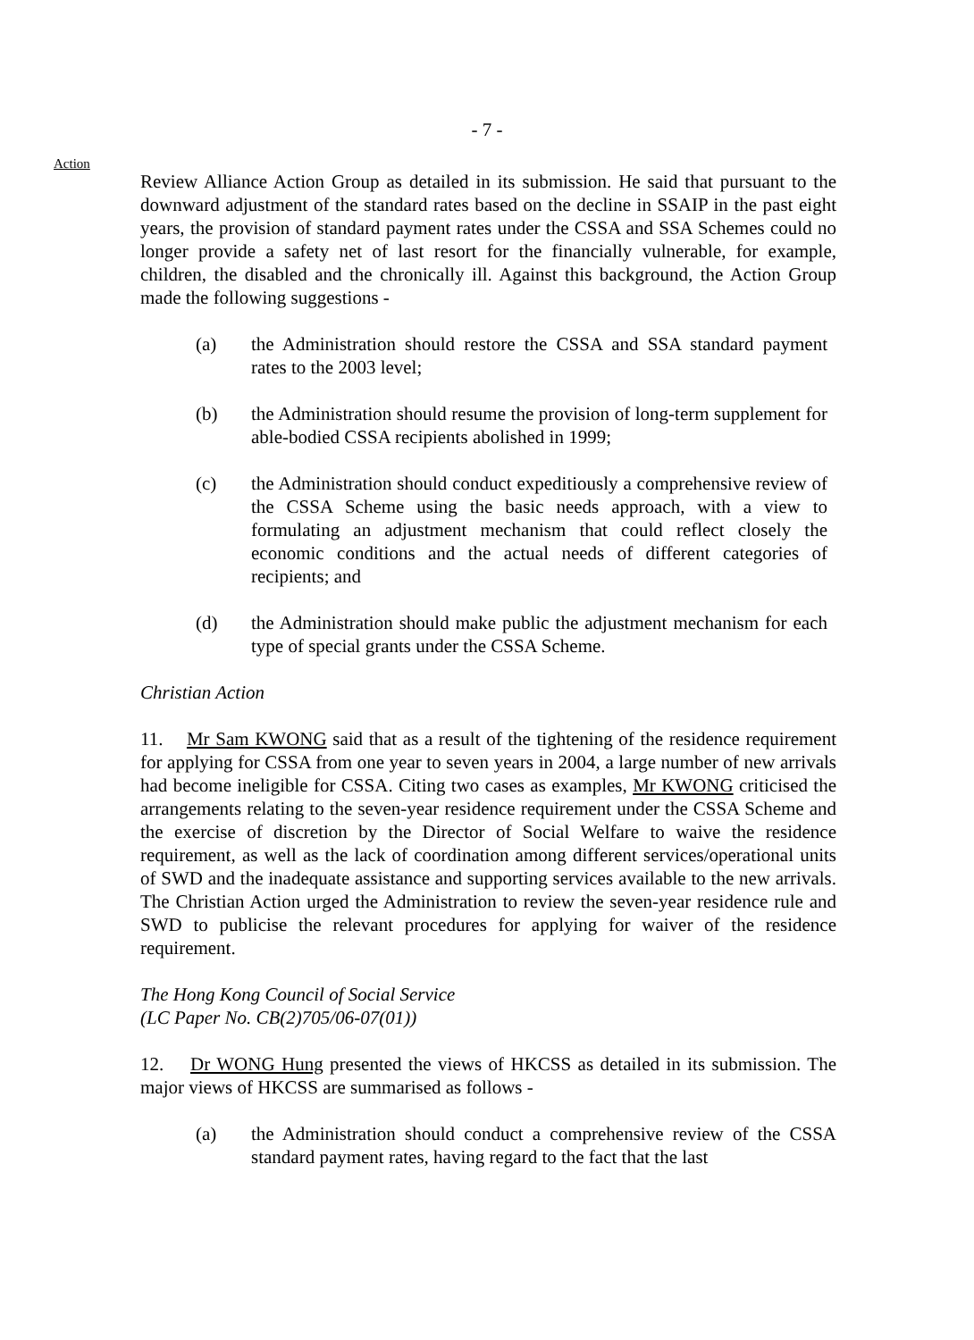- 7 -
Action
Review Alliance Action Group as detailed in its submission. He said that pursuant to the downward adjustment of the standard rates based on the decline in SSAIP in the past eight years, the provision of standard payment rates under the CSSA and SSA Schemes could no longer provide a safety net of last resort for the financially vulnerable, for example, children, the disabled and the chronically ill. Against this background, the Action Group made the following suggestions -
(a) the Administration should restore the CSSA and SSA standard payment rates to the 2003 level;
(b) the Administration should resume the provision of long-term supplement for able-bodied CSSA recipients abolished in 1999;
(c) the Administration should conduct expeditiously a comprehensive review of the CSSA Scheme using the basic needs approach, with a view to formulating an adjustment mechanism that could reflect closely the economic conditions and the actual needs of different categories of recipients; and
(d) the Administration should make public the adjustment mechanism for each type of special grants under the CSSA Scheme.
Christian Action
11. Mr Sam KWONG said that as a result of the tightening of the residence requirement for applying for CSSA from one year to seven years in 2004, a large number of new arrivals had become ineligible for CSSA. Citing two cases as examples, Mr KWONG criticised the arrangements relating to the seven-year residence requirement under the CSSA Scheme and the exercise of discretion by the Director of Social Welfare to waive the residence requirement, as well as the lack of coordination among different services/operational units of SWD and the inadequate assistance and supporting services available to the new arrivals. The Christian Action urged the Administration to review the seven-year residence rule and SWD to publicise the relevant procedures for applying for waiver of the residence requirement.
The Hong Kong Council of Social Service
(LC Paper No. CB(2)705/06-07(01))
12. Dr WONG Hung presented the views of HKCSS as detailed in its submission. The major views of HKCSS are summarised as follows -
(a) the Administration should conduct a comprehensive review of the CSSA standard payment rates, having regard to the fact that the last